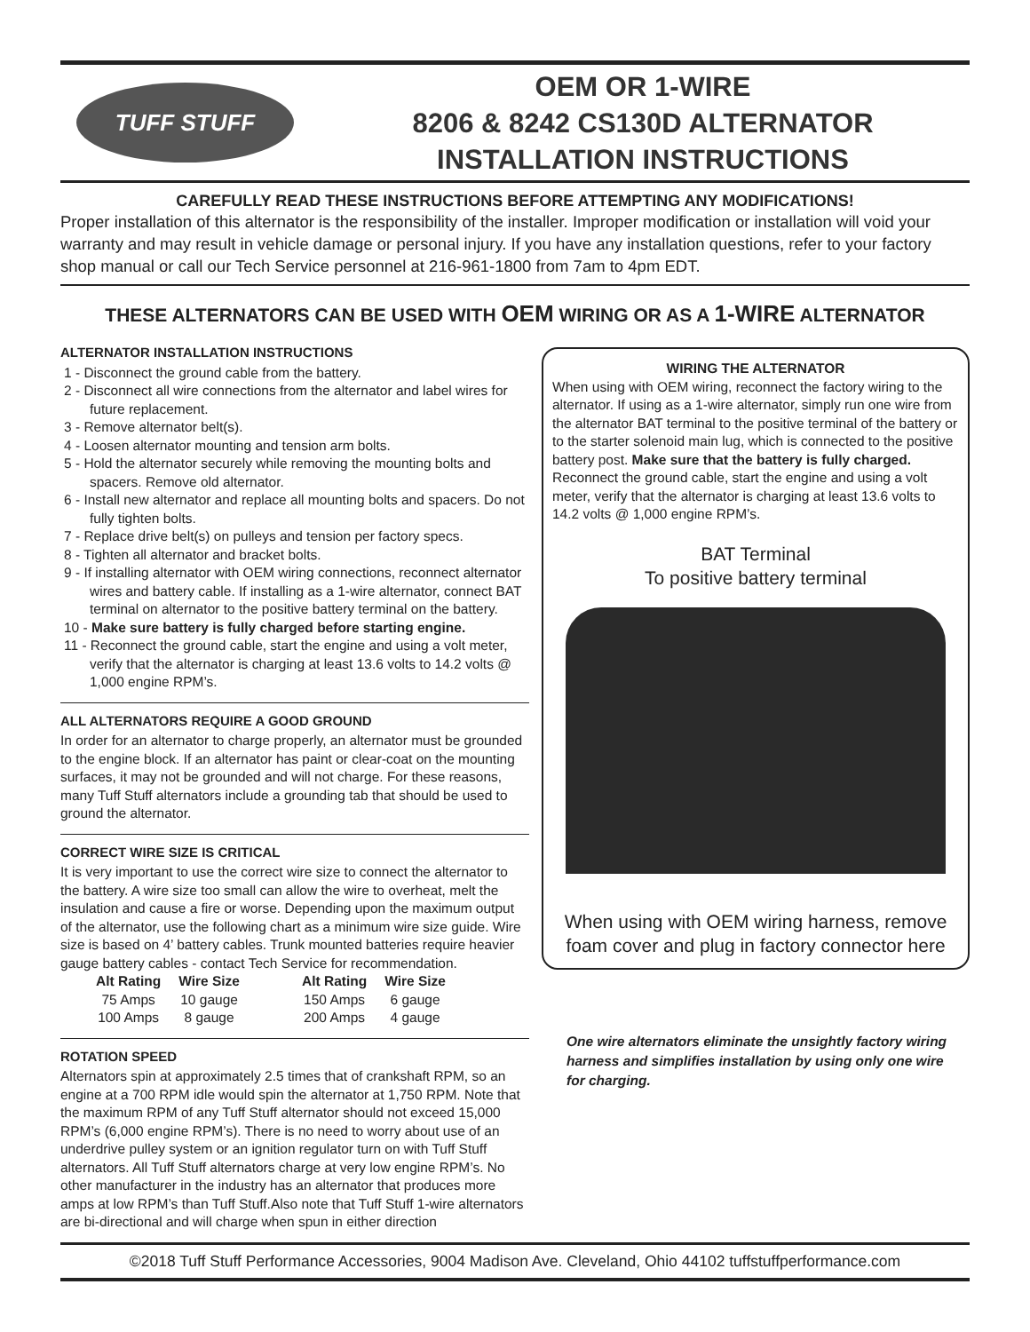TUFF STUFF
OEM OR 1-WIRE
8206 & 8242 CS130D ALTERNATOR
INSTALLATION INSTRUCTIONS
CAREFULLY READ THESE INSTRUCTIONS BEFORE ATTEMPTING ANY MODIFICATIONS!
Proper installation of this alternator is the responsibility of the installer. Improper modification or installation will void your warranty and may result in vehicle damage or personal injury. If you have any installation questions, refer to your factory shop manual or call our Tech Service personnel at 216-961-1800 from 7am to 4pm EDT.
THESE ALTERNATORS CAN BE USED WITH OEM WIRING OR AS A 1-WIRE ALTERNATOR
ALTERNATOR INSTALLATION INSTRUCTIONS
1 - Disconnect the ground cable from the battery.
2 - Disconnect all wire connections from the alternator and label wires for future replacement.
3 - Remove alternator belt(s).
4 - Loosen alternator mounting and tension arm bolts.
5 - Hold the alternator securely while removing the mounting bolts and spacers. Remove old alternator.
6 - Install new alternator and replace all mounting bolts and spacers. Do not fully tighten bolts.
7 - Replace drive belt(s) on pulleys and tension per factory specs.
8 - Tighten all alternator and bracket bolts.
9 - If installing alternator with OEM wiring connections, reconnect alternator wires and battery cable. If installing as a 1-wire alternator, connect BAT terminal on alternator to the positive battery terminal on the battery.
10 - Make sure battery is fully charged before starting engine.
11 - Reconnect the ground cable, start the engine and using a volt meter, verify that the alternator is charging at least 13.6 volts to 14.2 volts @ 1,000 engine RPM’s.
ALL ALTERNATORS REQUIRE A GOOD GROUND
In order for an alternator to charge properly, an alternator must be grounded to the engine block. If an alternator has paint or clear-coat on the mounting surfaces, it may not be grounded and will not charge. For these reasons, many Tuff Stuff alternators include a grounding tab that should be used to ground the alternator.
CORRECT WIRE SIZE IS CRITICAL
It is very important to use the correct wire size to connect the alternator to the battery. A wire size too small can allow the wire to overheat, melt the insulation and cause a fire or worse. Depending upon the maximum output of the alternator, use the following chart as a minimum wire size guide. Wire size is based on 4’ battery cables. Trunk mounted batteries require heavier gauge battery cables - contact Tech Service for recommendation.
| Alt Rating | Wire Size | Alt Rating | Wire Size |
| --- | --- | --- | --- |
| 75 Amps | 10 gauge | 150 Amps | 6 gauge |
| 100 Amps | 8 gauge | 200 Amps | 4 gauge |
ROTATION SPEED
Alternators spin at approximately 2.5 times that of crankshaft RPM, so an engine at a 700 RPM idle would spin the alternator at 1,750 RPM. Note that the maximum RPM of any Tuff Stuff alternator should not exceed 15,000 RPM’s (6,000 engine RPM’s). There is no need to worry about use of an underdrive pulley system or an ignition regulator turn on with Tuff Stuff alternators. All Tuff Stuff alternators charge at very low engine RPM’s. No other manufacturer in the industry has an alternator that produces more amps at low RPM’s than Tuff Stuff.Also note that Tuff Stuff 1-wire alternators are bi-directional and will charge when spun in either direction
WIRING THE ALTERNATOR
When using with OEM wiring, reconnect the factory wiring to the alternator. If using as a 1-wire alternator, simply run one wire from the alternator BAT terminal to the positive terminal of the battery or to the starter solenoid main lug, which is connected to the positive battery post. Make sure that the battery is fully charged. Reconnect the ground cable, start the engine and using a volt meter, verify that the alternator is charging at least 13.6 volts to 14.2 volts @ 1,000 engine RPM’s.
BAT Terminal
To positive battery terminal
When using with OEM wiring harness, remove foam cover and plug in factory connector here
One wire alternators eliminate the unsightly factory wiring harness and simplifies installation by using only one wire for charging.
©2018 Tuff Stuff Performance Accessories, 9004 Madison Ave. Cleveland, Ohio 44102 tuffstuffperformance.com